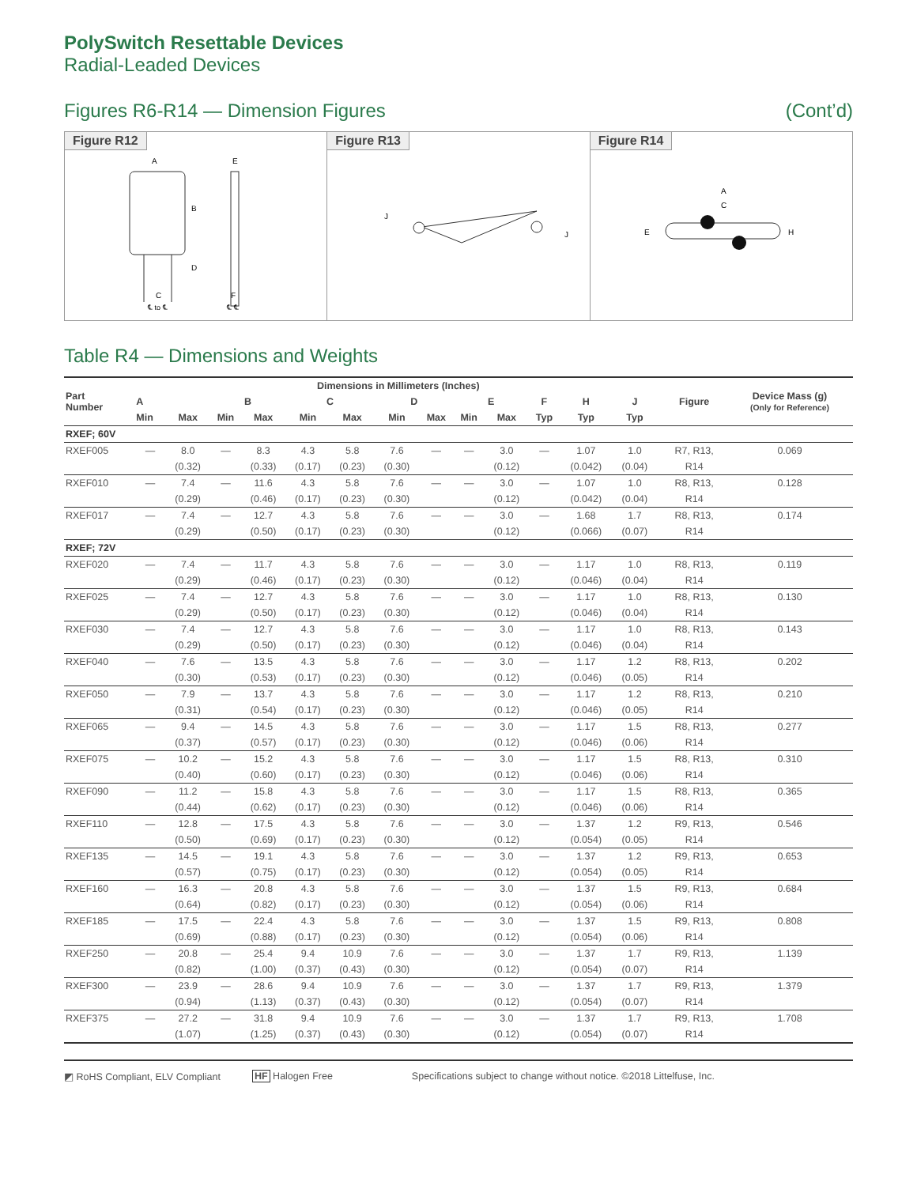PolySwitch Resettable Devices
Radial-Leaded Devices
Figures R6-R14 — Dimension Figures (Cont’d)
Figure R12
A
E
B
D
C
F
℄ to ℄
℄ ℄
Figure R13
J
J
Figure R14
A
C
E
H
Table R4 — Dimensions and Weights
| Part Number | Dimensions in Millimeters (Inches) | | | | | | | | | | | | | | Figure | Device Mass (g) (Only for Reference) |
| --- | --- | --- | --- | --- | --- | --- | --- | --- | --- | --- | --- | --- | --- | --- | --- | --- |
| | A | | B | | C | | D | | E | | F | H | J | | | |
| | Min | Max | Min | Max | Min | Max | Min | Max | Min | Max | Typ | Typ | Typ | | | |
| RXEF; 60V | | | | | | | | | | | | | | | | |
| RXEF005 | — | 8.0 | — | 8.3 | 4.3 | 5.8 | 7.6 | — | — | 3.0 | — | 1.07 | 1.0 | | R7, R13, | 0.069 |
| | | (0.32) | | (0.33) | (0.17) | (0.23) | (0.30) | | | (0.12) | | (0.042) | (0.04) | | R14 | |
| RXEF010 | — | 7.4 | — | 11.6 | 4.3 | 5.8 | 7.6 | — | — | 3.0 | — | 1.07 | 1.0 | | R8, R13, | 0.128 |
| | | (0.29) | | (0.46) | (0.17) | (0.23) | (0.30) | | | (0.12) | | (0.042) | (0.04) | | R14 | |
| RXEF017 | — | 7.4 | — | 12.7 | 4.3 | 5.8 | 7.6 | — | — | 3.0 | — | 1.68 | 1.7 | | R8, R13, | 0.174 |
| | | (0.29) | | (0.50) | (0.17) | (0.23) | (0.30) | | | (0.12) | | (0.066) | (0.07) | | R14 | |
| RXEF; 72V | | | | | | | | | | | | | | | | |
| RXEF020 | — | 7.4 | — | 11.7 | 4.3 | 5.8 | 7.6 | — | — | 3.0 | — | 1.17 | 1.0 | | R8, R13, | 0.119 |
| | | (0.29) | | (0.46) | (0.17) | (0.23) | (0.30) | | | (0.12) | | (0.046) | (0.04) | | R14 | |
| RXEF025 | — | 7.4 | — | 12.7 | 4.3 | 5.8 | 7.6 | — | — | 3.0 | — | 1.17 | 1.0 | | R8, R13, | 0.130 |
| | | (0.29) | | (0.50) | (0.17) | (0.23) | (0.30) | | | (0.12) | | (0.046) | (0.04) | | R14 | |
| RXEF030 | — | 7.4 | — | 12.7 | 4.3 | 5.8 | 7.6 | — | — | 3.0 | — | 1.17 | 1.0 | | R8, R13, | 0.143 |
| | | (0.29) | | (0.50) | (0.17) | (0.23) | (0.30) | | | (0.12) | | (0.046) | (0.04) | | R14 | |
| RXEF040 | — | 7.6 | — | 13.5 | 4.3 | 5.8 | 7.6 | — | — | 3.0 | — | 1.17 | 1.2 | | R8, R13, | 0.202 |
| | | (0.30) | | (0.53) | (0.17) | (0.23) | (0.30) | | | (0.12) | | (0.046) | (0.05) | | R14 | |
| RXEF050 | — | 7.9 | — | 13.7 | 4.3 | 5.8 | 7.6 | — | — | 3.0 | — | 1.17 | 1.2 | | R8, R13, | 0.210 |
| | | (0.31) | | (0.54) | (0.17) | (0.23) | (0.30) | | | (0.12) | | (0.046) | (0.05) | | R14 | |
| RXEF065 | — | 9.4 | — | 14.5 | 4.3 | 5.8 | 7.6 | — | — | 3.0 | — | 1.17 | 1.5 | | R8, R13, | 0.277 |
| | | (0.37) | | (0.57) | (0.17) | (0.23) | (0.30) | | | (0.12) | | (0.046) | (0.06) | | R14 | |
| RXEF075 | — | 10.2 | — | 15.2 | 4.3 | 5.8 | 7.6 | — | — | 3.0 | — | 1.17 | 1.5 | | R8, R13, | 0.310 |
| | | (0.40) | | (0.60) | (0.17) | (0.23) | (0.30) | | | (0.12) | | (0.046) | (0.06) | | R14 | |
| RXEF090 | — | 11.2 | — | 15.8 | 4.3 | 5.8 | 7.6 | — | — | 3.0 | — | 1.17 | 1.5 | | R8, R13, | 0.365 |
| | | (0.44) | | (0.62) | (0.17) | (0.23) | (0.30) | | | (0.12) | | (0.046) | (0.06) | | R14 | |
| RXEF110 | — | 12.8 | — | 17.5 | 4.3 | 5.8 | 7.6 | — | — | 3.0 | — | 1.37 | 1.2 | | R9, R13, | 0.546 |
| | | (0.50) | | (0.69) | (0.17) | (0.23) | (0.30) | | | (0.12) | | (0.054) | (0.05) | | R14 | |
| RXEF135 | — | 14.5 | — | 19.1 | 4.3 | 5.8 | 7.6 | — | — | 3.0 | — | 1.37 | 1.2 | | R9, R13, | 0.653 |
| | | (0.57) | | (0.75) | (0.17) | (0.23) | (0.30) | | | (0.12) | | (0.054) | (0.05) | | R14 | |
| RXEF160 | — | 16.3 | — | 20.8 | 4.3 | 5.8 | 7.6 | — | — | 3.0 | — | 1.37 | 1.5 | | R9, R13, | 0.684 |
| | | (0.64) | | (0.82) | (0.17) | (0.23) | (0.30) | | | (0.12) | | (0.054) | (0.06) | | R14 | |
| RXEF185 | — | 17.5 | — | 22.4 | 4.3 | 5.8 | 7.6 | — | — | 3.0 | — | 1.37 | 1.5 | | R9, R13, | 0.808 |
| | | (0.69) | | (0.88) | (0.17) | (0.23) | (0.30) | | | (0.12) | | (0.054) | (0.06) | | R14 | |
| RXEF250 | — | 20.8 | — | 25.4 | 9.4 | 10.9 | 7.6 | — | — | 3.0 | — | 1.37 | 1.7 | | R9, R13, | 1.139 |
| | | (0.82) | | (1.00) | (0.37) | (0.43) | (0.30) | | | (0.12) | | (0.054) | (0.07) | | R14 | |
| RXEF300 | — | 23.9 | — | 28.6 | 9.4 | 10.9 | 7.6 | — | — | 3.0 | — | 1.37 | 1.7 | | R9, R13, | 1.379 |
| | | (0.94) | | (1.13) | (0.37) | (0.43) | (0.30) | | | (0.12) | | (0.054) | (0.07) | | R14 | |
| RXEF375 | — | 27.2 | — | 31.8 | 9.4 | 10.9 | 7.6 | — | — | 3.0 | — | 1.37 | 1.7 | | R9, R13, | 1.708 |
| | | (1.07) | | (1.25) | (0.37) | (0.43) | (0.30) | | | (0.12) | | (0.054) | (0.07) | | R14 | |
◩ RoHS Compliant, ELV Compliant HF Halogen Free Specifications subject to change without notice. ©2018 Littelfuse, Inc.